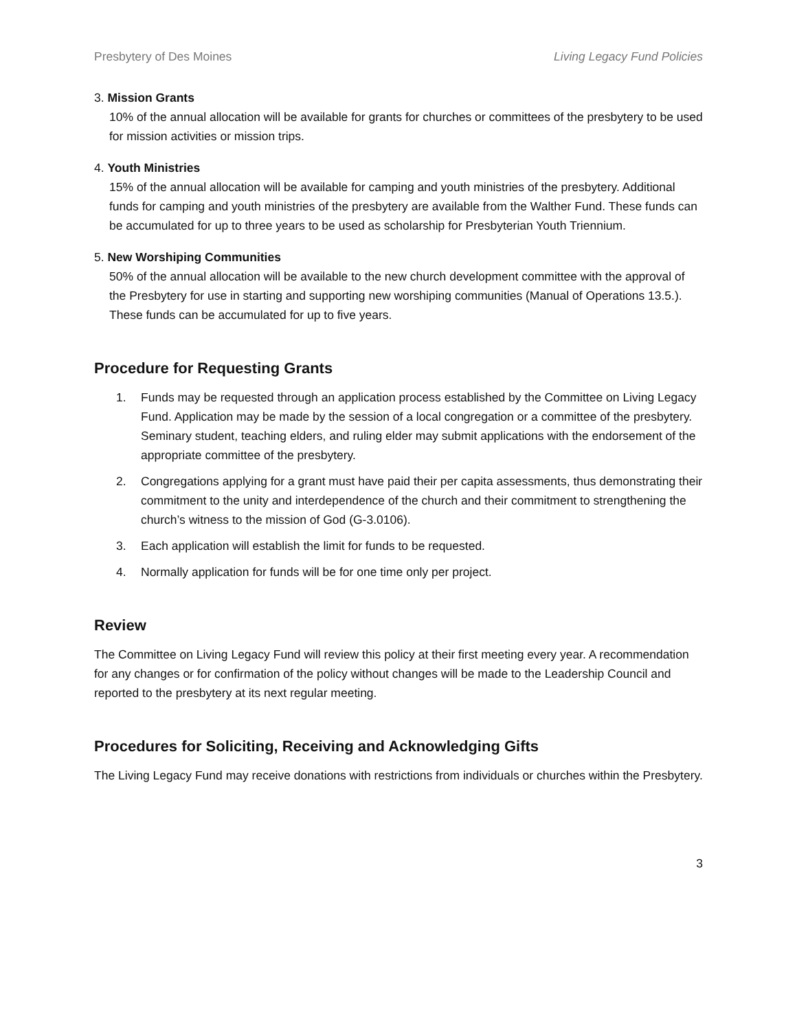Presbytery of Des Moines Living Legacy Fund Policies
3. Mission Grants
10% of the annual allocation will be available for grants for churches or committees of the presbytery to be used for mission activities or mission trips.
4. Youth Ministries
15% of the annual allocation will be available for camping and youth ministries of the presbytery. Additional funds for camping and youth ministries of the presbytery are available from the Walther Fund. These funds can be accumulated for up to three years to be used as scholarship for Presbyterian Youth Triennium.
5. New Worshiping Communities
50% of the annual allocation will be available to the new church development committee with the approval of the Presbytery for use in starting and supporting new worshiping communities (Manual of Operations 13.5.). These funds can be accumulated for up to five years.
Procedure for Requesting Grants
1. Funds may be requested through an application process established by the Committee on Living Legacy Fund. Application may be made by the session of a local congregation or a committee of the presbytery. Seminary student, teaching elders, and ruling elder may submit applications with the endorsement of the appropriate committee of the presbytery.
2. Congregations applying for a grant must have paid their per capita assessments, thus demonstrating their commitment to the unity and interdependence of the church and their commitment to strengthening the church’s witness to the mission of God (G-3.0106).
3. Each application will establish the limit for funds to be requested.
4. Normally application for funds will be for one time only per project.
Review
The Committee on Living Legacy Fund will review this policy at their first meeting every year. A recommendation for any changes or for confirmation of the policy without changes will be made to the Leadership Council and reported to the presbytery at its next regular meeting.
Procedures for Soliciting, Receiving and Acknowledging Gifts
The Living Legacy Fund may receive donations with restrictions from individuals or churches within the Presbytery.
3